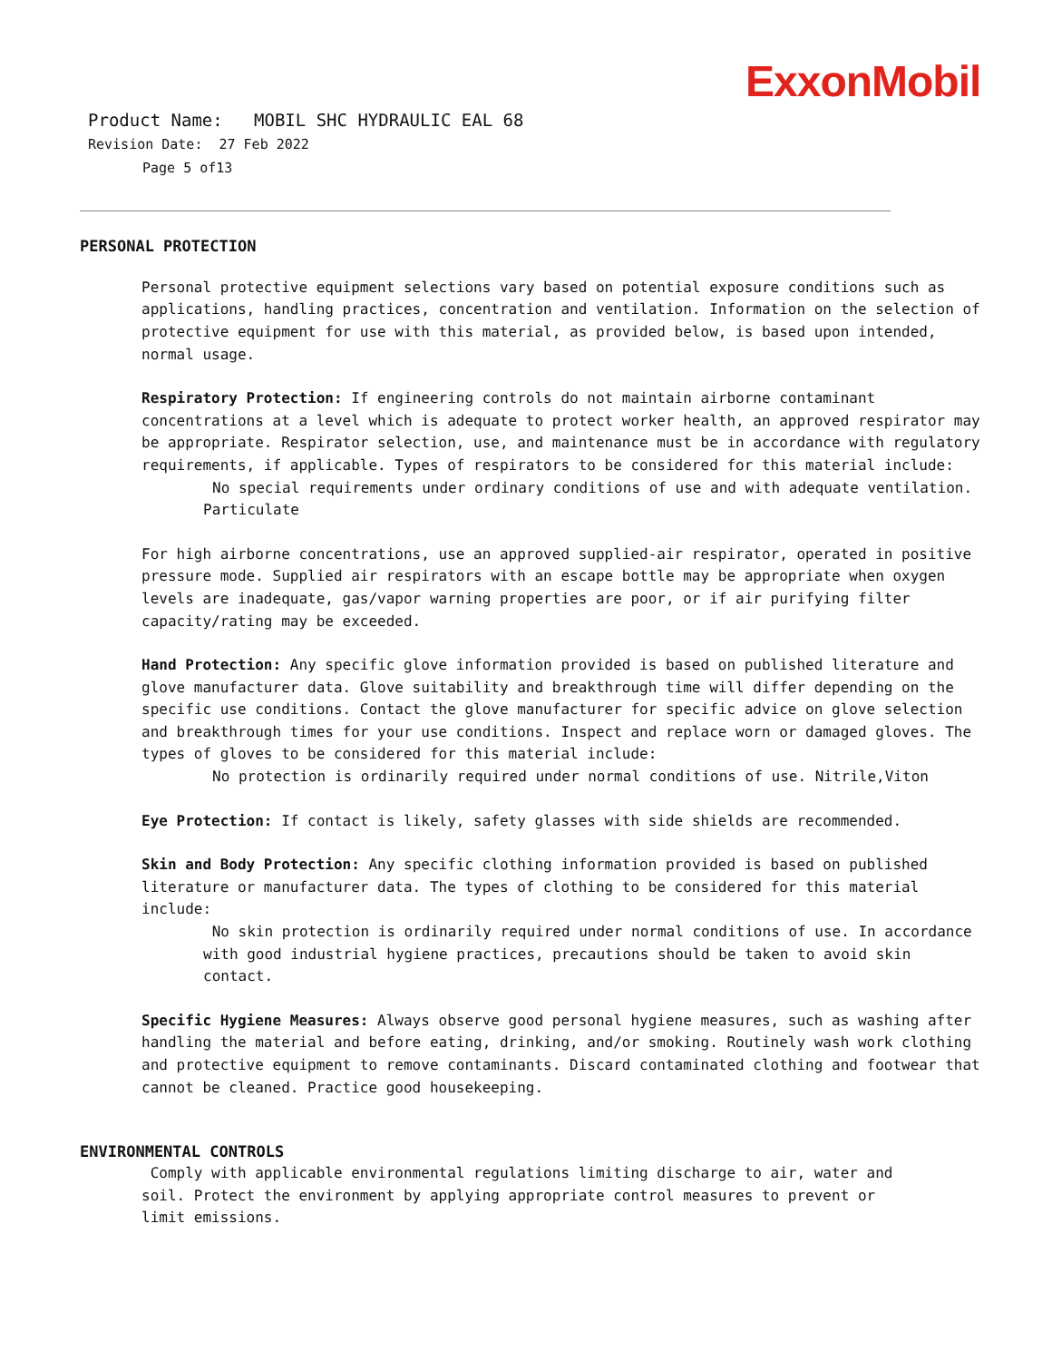ExxonMobil
Product Name: MOBIL SHC HYDRAULIC EAL 68
Revision Date: 27 Feb 2022
Page 5 of13
PERSONAL PROTECTION
Personal protective equipment selections vary based on potential exposure conditions such as applications, handling practices, concentration and ventilation. Information on the selection of protective equipment for use with this material, as provided below, is based upon intended, normal usage.
Respiratory Protection: If engineering controls do not maintain airborne contaminant concentrations at a level which is adequate to protect worker health, an approved respirator may be appropriate. Respirator selection, use, and maintenance must be in accordance with regulatory requirements, if applicable. Types of respirators to be considered for this material include:
No special requirements under ordinary conditions of use and with adequate ventilation.
Particulate
For high airborne concentrations, use an approved supplied-air respirator, operated in positive pressure mode. Supplied air respirators with an escape bottle may be appropriate when oxygen levels are inadequate, gas/vapor warning properties are poor, or if air purifying filter capacity/rating may be exceeded.
Hand Protection: Any specific glove information provided is based on published literature and glove manufacturer data. Glove suitability and breakthrough time will differ depending on the specific use conditions. Contact the glove manufacturer for specific advice on glove selection and breakthrough times for your use conditions. Inspect and replace worn or damaged gloves. The types of gloves to be considered for this material include:
No protection is ordinarily required under normal conditions of use. Nitrile,Viton
Eye Protection: If contact is likely, safety glasses with side shields are recommended.
Skin and Body Protection: Any specific clothing information provided is based on published literature or manufacturer data. The types of clothing to be considered for this material include:
No skin protection is ordinarily required under normal conditions of use. In accordance with good industrial hygiene practices, precautions should be taken to avoid skin contact.
Specific Hygiene Measures: Always observe good personal hygiene measures, such as washing after handling the material and before eating, drinking, and/or smoking. Routinely wash work clothing and protective equipment to remove contaminants. Discard contaminated clothing and footwear that cannot be cleaned. Practice good housekeeping.
ENVIRONMENTAL CONTROLS
Comply with applicable environmental regulations limiting discharge to air, water and soil. Protect the environment by applying appropriate control measures to prevent or limit emissions.